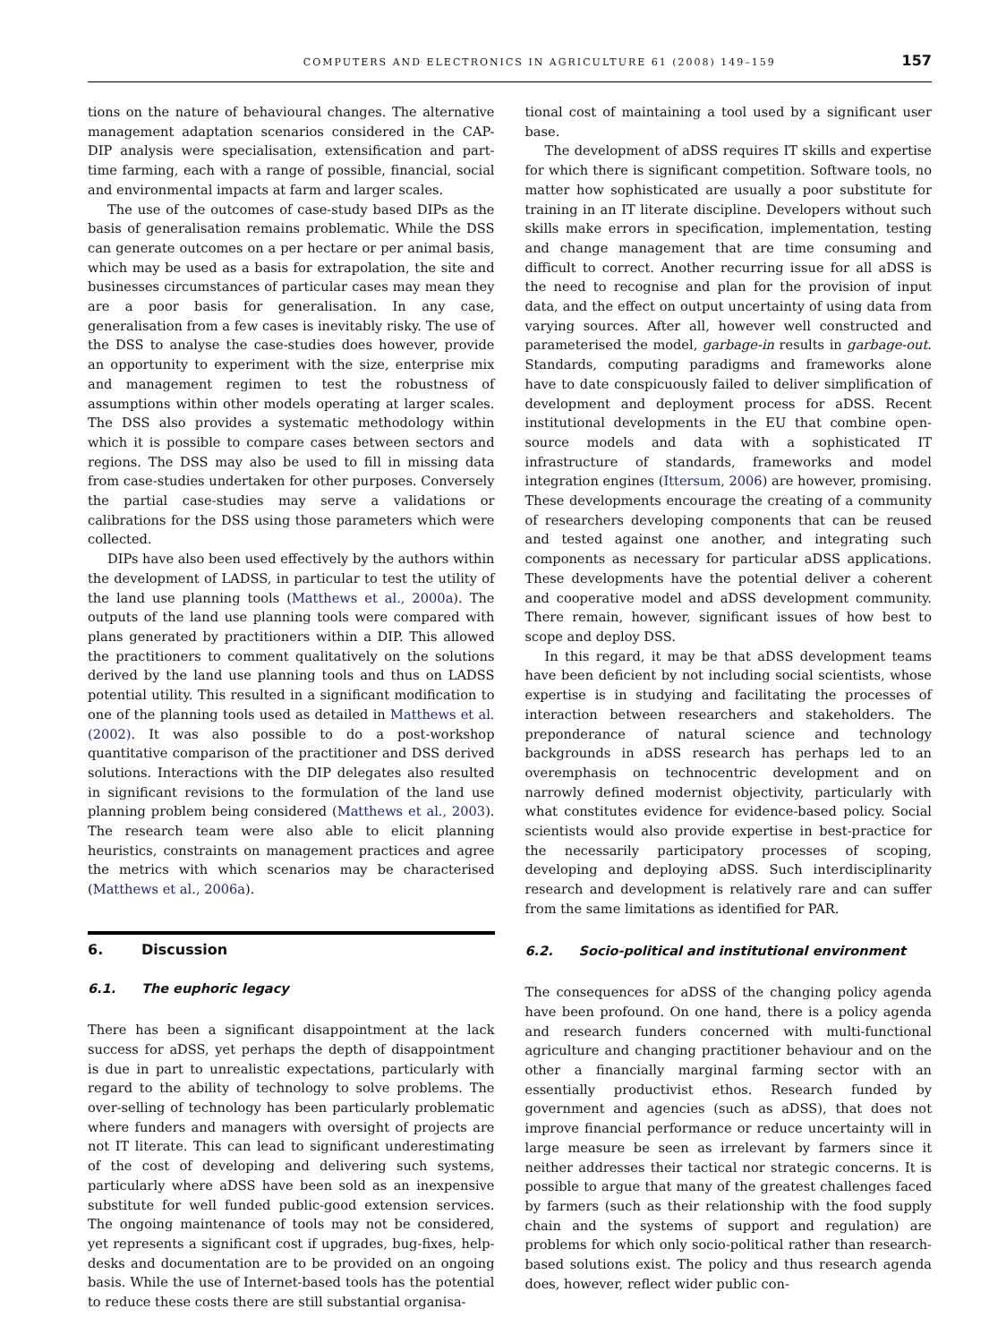COMPUTERS AND ELECTRONICS IN AGRICULTURE 61 (2008) 149–159 157
tions on the nature of behavioural changes. The alternative management adaptation scenarios considered in the CAP-DIP analysis were specialisation, extensification and part-time farming, each with a range of possible, financial, social and environmental impacts at farm and larger scales.
The use of the outcomes of case-study based DIPs as the basis of generalisation remains problematic. While the DSS can generate outcomes on a per hectare or per animal basis, which may be used as a basis for extrapolation, the site and businesses circumstances of particular cases may mean they are a poor basis for generalisation. In any case, generalisation from a few cases is inevitably risky. The use of the DSS to analyse the case-studies does however, provide an opportunity to experiment with the size, enterprise mix and management regimen to test the robustness of assumptions within other models operating at larger scales. The DSS also provides a systematic methodology within which it is possible to compare cases between sectors and regions. The DSS may also be used to fill in missing data from case-studies undertaken for other purposes. Conversely the partial case-studies may serve a validations or calibrations for the DSS using those parameters which were collected.
DIPs have also been used effectively by the authors within the development of LADSS, in particular to test the utility of the land use planning tools (Matthews et al., 2000a). The outputs of the land use planning tools were compared with plans generated by practitioners within a DIP. This allowed the practitioners to comment qualitatively on the solutions derived by the land use planning tools and thus on LADSS potential utility. This resulted in a significant modification to one of the planning tools used as detailed in Matthews et al. (2002). It was also possible to do a post-workshop quantitative comparison of the practitioner and DSS derived solutions. Interactions with the DIP delegates also resulted in significant revisions to the formulation of the land use planning problem being considered (Matthews et al., 2003). The research team were also able to elicit planning heuristics, constraints on management practices and agree the metrics with which scenarios may be characterised (Matthews et al., 2006a).
6. Discussion
6.1. The euphoric legacy
There has been a significant disappointment at the lack success for aDSS, yet perhaps the depth of disappointment is due in part to unrealistic expectations, particularly with regard to the ability of technology to solve problems. The over-selling of technology has been particularly problematic where funders and managers with oversight of projects are not IT literate. This can lead to significant underestimating of the cost of developing and delivering such systems, particularly where aDSS have been sold as an inexpensive substitute for well funded public-good extension services. The ongoing maintenance of tools may not be considered, yet represents a significant cost if upgrades, bug-fixes, help-desks and documentation are to be provided on an ongoing basis. While the use of Internet-based tools has the potential to reduce these costs there are still substantial organisa-
tional cost of maintaining a tool used by a significant user base.
The development of aDSS requires IT skills and expertise for which there is significant competition. Software tools, no matter how sophisticated are usually a poor substitute for training in an IT literate discipline. Developers without such skills make errors in specification, implementation, testing and change management that are time consuming and difficult to correct. Another recurring issue for all aDSS is the need to recognise and plan for the provision of input data, and the effect on output uncertainty of using data from varying sources. After all, however well constructed and parameterised the model, garbage-in results in garbage-out. Standards, computing paradigms and frameworks alone have to date conspicuously failed to deliver simplification of development and deployment process for aDSS. Recent institutional developments in the EU that combine open-source models and data with a sophisticated IT infrastructure of standards, frameworks and model integration engines (Ittersum, 2006) are however, promising. These developments encourage the creating of a community of researchers developing components that can be reused and tested against one another, and integrating such components as necessary for particular aDSS applications. These developments have the potential deliver a coherent and cooperative model and aDSS development community. There remain, however, significant issues of how best to scope and deploy DSS.
In this regard, it may be that aDSS development teams have been deficient by not including social scientists, whose expertise is in studying and facilitating the processes of interaction between researchers and stakeholders. The preponderance of natural science and technology backgrounds in aDSS research has perhaps led to an overemphasis on technocentric development and on narrowly defined modernist objectivity, particularly with what constitutes evidence for evidence-based policy. Social scientists would also provide expertise in best-practice for the necessarily participatory processes of scoping, developing and deploying aDSS. Such interdisciplinarity research and development is relatively rare and can suffer from the same limitations as identified for PAR.
6.2. Socio-political and institutional environment
The consequences for aDSS of the changing policy agenda have been profound. On one hand, there is a policy agenda and research funders concerned with multi-functional agriculture and changing practitioner behaviour and on the other a financially marginal farming sector with an essentially productivist ethos. Research funded by government and agencies (such as aDSS), that does not improve financial performance or reduce uncertainty will in large measure be seen as irrelevant by farmers since it neither addresses their tactical nor strategic concerns. It is possible to argue that many of the greatest challenges faced by farmers (such as their relationship with the food supply chain and the systems of support and regulation) are problems for which only socio-political rather than research-based solutions exist. The policy and thus research agenda does, however, reflect wider public con-